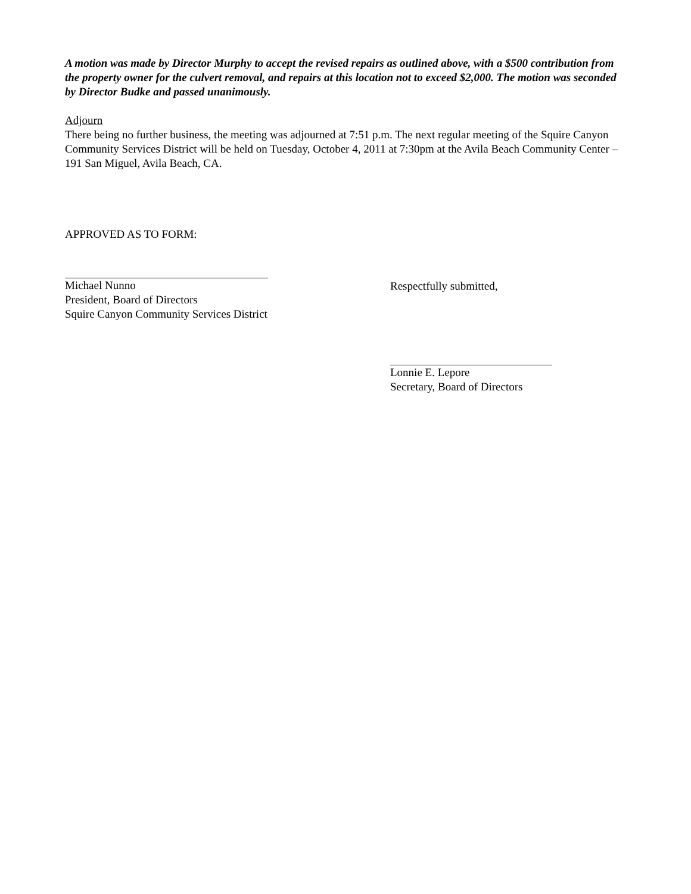A motion was made by Director Murphy to accept the revised repairs as outlined above, with a $500 contribution from the property owner for the culvert removal, and repairs at this location not to exceed $2,000. The motion was seconded by Director Budke and passed unanimously.
Adjourn
There being no further business, the meeting was adjourned at 7:51 p.m. The next regular meeting of the Squire Canyon Community Services District will be held on Tuesday, October 4, 2011 at 7:30pm at the Avila Beach Community Center – 191 San Miguel, Avila Beach, CA.
APPROVED AS TO FORM:
Michael Nunno
President, Board of Directors
Squire Canyon Community Services District
Respectfully submitted,
Lonnie E. Lepore
Secretary, Board of Directors